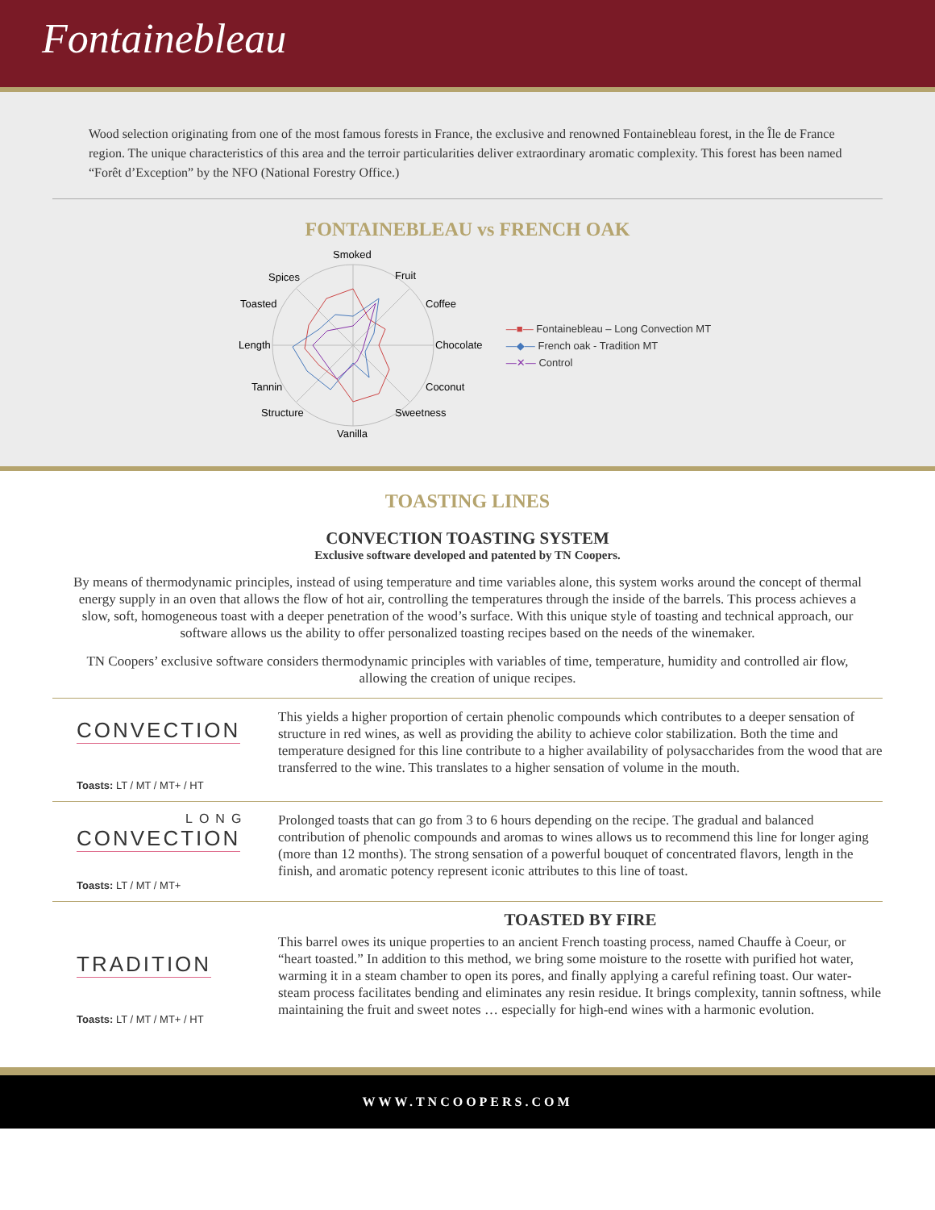Fontainebleau
Wood selection originating from one of the most famous forests in France, the exclusive and renowned Fontainebleau forest, in the Île de France region. The unique characteristics of this area and the terroir particularities deliver extraordinary aromatic complexity. This forest has been named “Forêt d’Exception” by the NFO (National Forestry Office.)
FONTAINEBLEAU vs FRENCH OAK
Smoked
Fruit
Coffee
Chocolate
Coconut
Sweetness
Vanilla
Structure
Tannin
Length
Toasted
Spices
—■— Fontainebleau – Long Convection MT
—◆— French oak - Tradition MT
—✕— Control
TOASTING LINES
CONVECTION TOASTING SYSTEM
Exclusive software developed and patented by TN Coopers.
By means of thermodynamic principles, instead of using temperature and time variables alone, this system works around the concept of thermal energy supply in an oven that allows the flow of hot air, controlling the temperatures through the inside of the barrels. This process achieves a slow, soft, homogeneous toast with a deeper penetration of the wood’s surface. With this unique style of toasting and technical approach, our software allows us the ability to offer personalized toasting recipes based on the needs of the winemaker.
TN Coopers’ exclusive software considers thermodynamic principles with variables of time, temperature, humidity and controlled air flow, allowing the creation of unique recipes.
CONVECTION
Toasts: LT / MT / MT+ / HT
This yields a higher proportion of certain phenolic compounds which contributes to a deeper sensation of structure in red wines, as well as providing the ability to achieve color stabilization. Both the time and temperature designed for this line contribute to a higher availability of polysaccharides from the wood that are transferred to the wine. This translates to a higher sensation of volume in the mouth.
LONG
CONVECTION
Toasts: LT / MT / MT+
Prolonged toasts that can go from 3 to 6 hours depending on the recipe. The gradual and balanced contribution of phenolic compounds and aromas to wines allows us to recommend this line for longer aging (more than 12 months). The strong sensation of a powerful bouquet of concentrated flavors, length in the finish, and aromatic potency represent iconic attributes to this line of toast.
TRADITION
Toasts: LT / MT / MT+ / HT
TOASTED BY FIRE
This barrel owes its unique properties to an ancient French toasting process, named Chauffe à Coeur, or “heart toasted.” In addition to this method, we bring some moisture to the rosette with purified hot water, warming it in a steam chamber to open its pores, and finally applying a careful refining toast. Our water-steam process facilitates bending and eliminates any resin residue. It brings complexity, tannin softness, while maintaining the fruit and sweet notes … especially for high-end wines with a harmonic evolution.
WWW.TNCOOPERS.COM